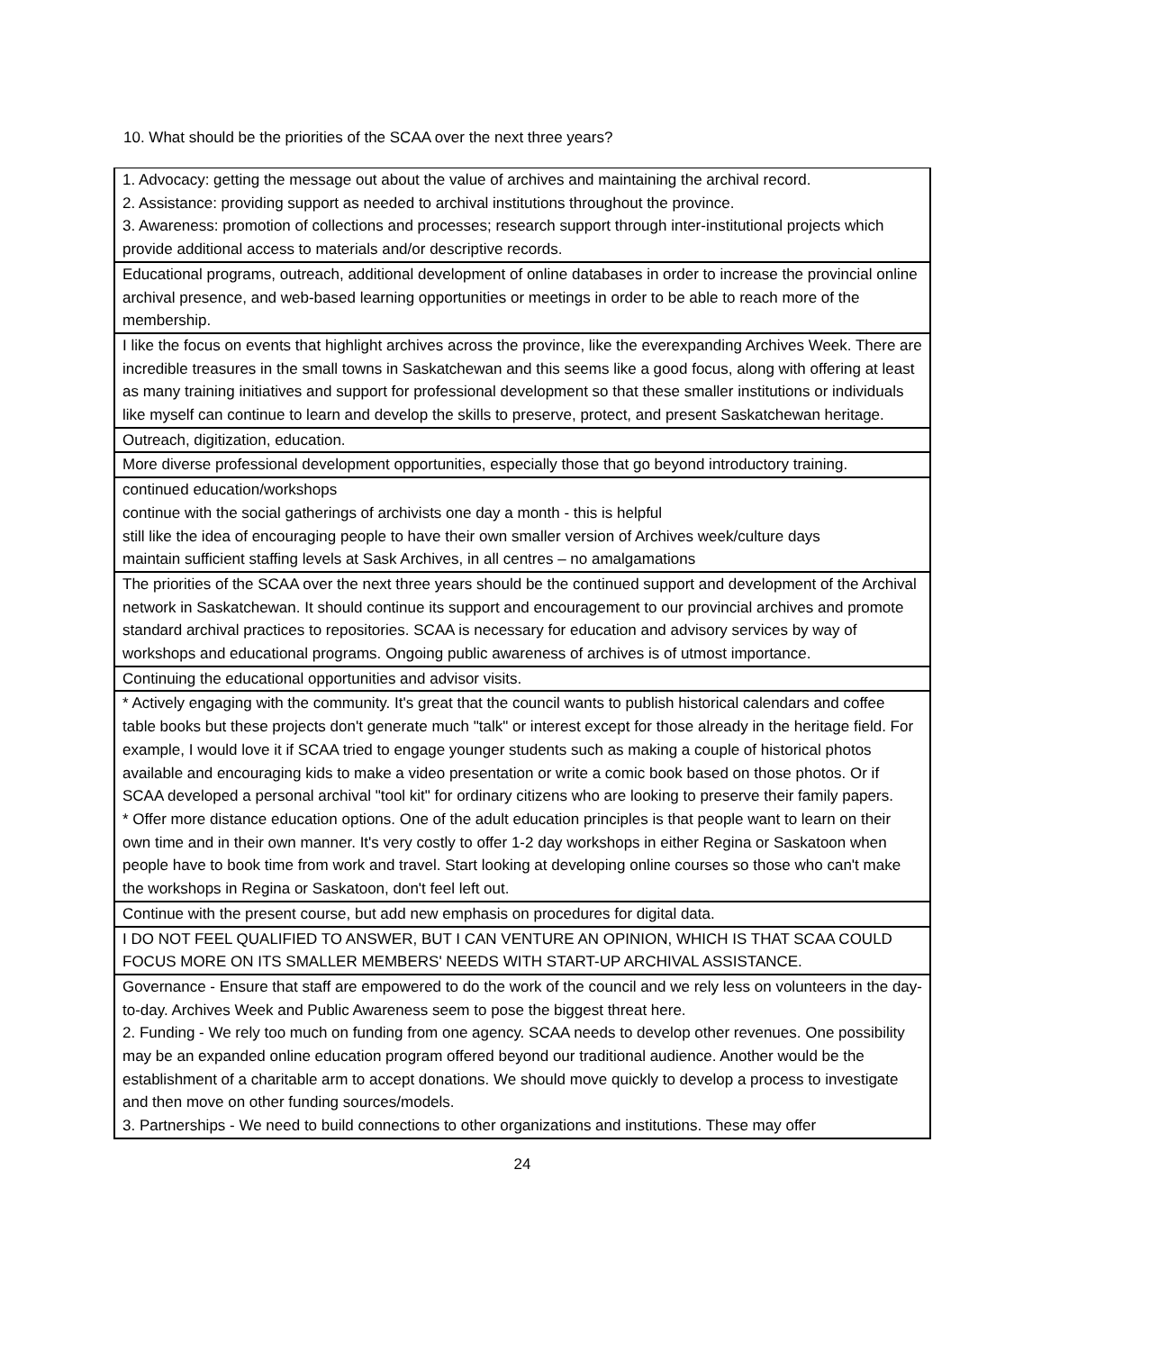10. What should be the priorities of the SCAA over the next three years?
| 1. Advocacy: getting the message out about the value of archives and maintaining the archival record. 2. Assistance: providing support as needed to archival institutions throughout the province. 3. Awareness: promotion of collections and processes; research support through inter-institutional projects which provide additional access to materials and/or descriptive records. |
| Educational programs, outreach, additional development of online databases in order to increase the provincial online archival presence, and web-based learning opportunities or meetings in order to be able to reach more of the membership. |
| I like the focus on events that highlight archives across the province, like the everexpanding Archives Week. There are incredible treasures in the small towns in Saskatchewan and this seems like a good focus, along with offering at least as many training initiatives and support for professional development so that these smaller institutions or individuals like myself can continue to learn and develop the skills to preserve, protect, and present Saskatchewan heritage. |
| Outreach, digitization, education. |
| More diverse professional development opportunities, especially those that go beyond introductory training. |
| continued education/workshops continue with the social gatherings of archivists one day a month - this is helpful still like the idea of encouraging people to have their own smaller version of Archives week/culture days maintain sufficient staffing levels at Sask Archives, in all centres – no amalgamations |
| The priorities of the SCAA over the next three years should be the continued support and development of the Archival network in Saskatchewan. It should continue its support and encouragement to our provincial archives and promote standard archival practices to repositories. SCAA is necessary for education and advisory services by way of workshops and educational programs. Ongoing public awareness of archives is of utmost importance. |
| Continuing the educational opportunities and advisor visits. |
| * Actively engaging with the community. It's great that the council wants to publish historical calendars and coffee table books but these projects don't generate much "talk" or interest except for those already in the heritage field. For example, I would love it if SCAA tried to engage younger students such as making a couple of historical photos available and encouraging kids to make a video presentation or write a comic book based on those photos. Or if SCAA developed a personal archival "tool kit" for ordinary citizens who are looking to preserve their family papers. * Offer more distance education options. One of the adult education principles is that people want to learn on their own time and in their own manner. It's very costly to offer 1-2 day workshops in either Regina or Saskatoon when people have to book time from work and travel. Start looking at developing online courses so those who can't make the workshops in Regina or Saskatoon, don't feel left out. |
| Continue with the present course, but add new emphasis on procedures for digital data. |
| I DO NOT FEEL QUALIFIED TO ANSWER, BUT I CAN VENTURE AN OPINION, WHICH IS THAT SCAA COULD FOCUS MORE ON ITS SMALLER MEMBERS' NEEDS WITH START-UP ARCHIVAL ASSISTANCE. |
| Governance - Ensure that staff are empowered to do the work of the council and we rely less on volunteers in the day-to-day. Archives Week and Public Awareness seem to pose the biggest threat here. 2. Funding - We rely too much on funding from one agency. SCAA needs to develop other revenues. One possibility may be an expanded online education program offered beyond our traditional audience. Another would be the establishment of a charitable arm to accept donations. We should move quickly to develop a process to investigate and then move on other funding sources/models. 3. Partnerships - We need to build connections to other organizations and institutions. These may offer |
24